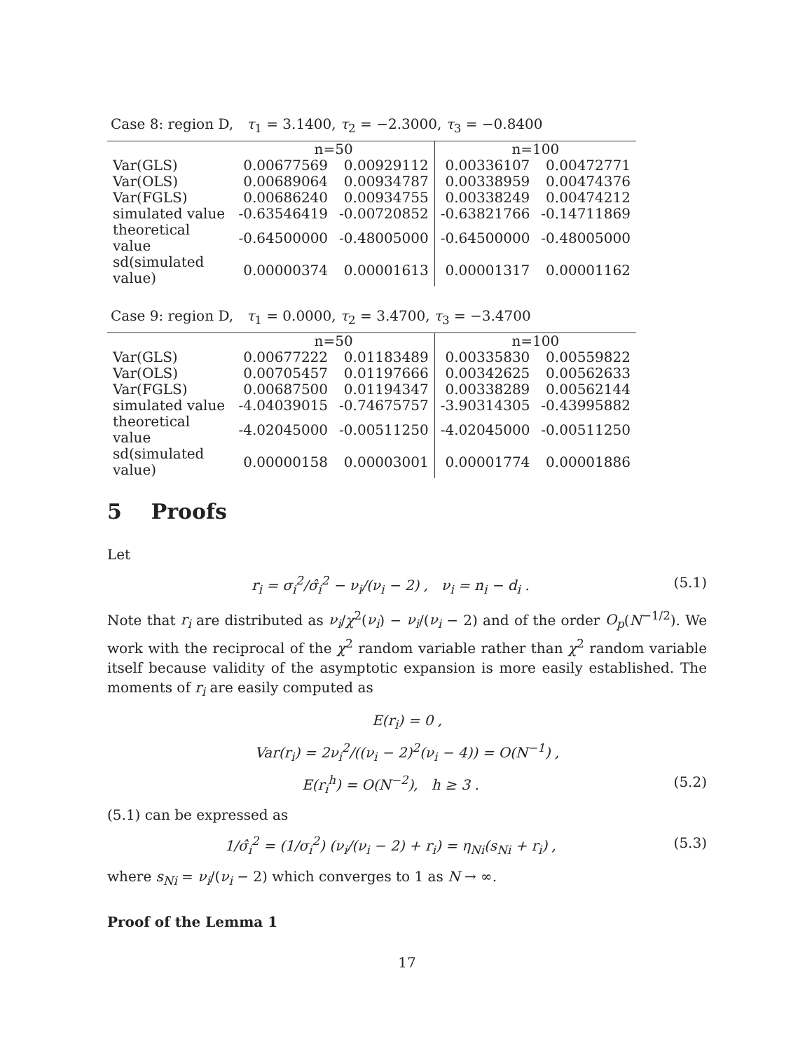Case 8: region D, τ<sub>1</sub> = 3.1400, τ<sub>2</sub> = −2.3000, τ<sub>3</sub> = −0.8400
| | n=50 | | n=100 | |
| --- | --- | --- | --- | --- |
| Var(GLS) | 0.00677569 | 0.00929112 | 0.00336107 | 0.00472771 |
| Var(OLS) | 0.00689064 | 0.00934787 | 0.00338959 | 0.00474376 |
| Var(FGLS) | 0.00686240 | 0.00934755 | 0.00338249 | 0.00474212 |
| simulated value | -0.63546419 | -0.00720852 | -0.63821766 | -0.14711869 |
| theoretical value | -0.64500000 | -0.48005000 | -0.64500000 | -0.48005000 |
| sd(simulated value) | 0.00000374 | 0.00001613 | 0.00001317 | 0.00001162 |
Case 9: region D, τ<sub>1</sub> = 0.0000, τ<sub>2</sub> = 3.4700, τ<sub>3</sub> = −3.4700
| | n=50 | | n=100 | |
| --- | --- | --- | --- | --- |
| Var(GLS) | 0.00677222 | 0.01183489 | 0.00335830 | 0.00559822 |
| Var(OLS) | 0.00705457 | 0.01197666 | 0.00342625 | 0.00562633 |
| Var(FGLS) | 0.00687500 | 0.01194347 | 0.00338289 | 0.00562144 |
| simulated value | -4.04039015 | -0.74675757 | -3.90314305 | -0.43995882 |
| theoretical value | -4.02045000 | -0.00511250 | -4.02045000 | -0.00511250 |
| sd(simulated value) | 0.00000158 | 0.00003001 | 0.00001774 | 0.00001886 |
5 Proofs
Let
r<sub>i</sub> = σ<sub>i</sub><sup>2</sup>/σ̂<sub>i</sub><sup>2</sup> − ν<sub>i</sub>/(ν<sub>i</sub> − 2) , ν<sub>i</sub> = n<sub>i</sub> − d<sub>i</sub> . (5.1)
Note that r<sub>i</sub> are distributed as ν<sub>i</sub>/χ<sup>2</sup>(ν<sub>i</sub>) − ν<sub>i</sub>/(ν<sub>i</sub> − 2) and of the order O<sub>p</sub>(N<sup>−1/2</sup>). We work with the reciprocal of the χ<sup>2</sup> random variable rather than χ<sup>2</sup> random variable itself because validity of the asymptotic expansion is more easily established. The moments of r<sub>i</sub> are easily computed as
E(r<sub>i</sub>) = 0 ,
Var(r<sub>i</sub>) = 2ν<sub>i</sub><sup>2</sup>/((ν<sub>i</sub> − 2)<sup>2</sup>(ν<sub>i</sub> − 4)) = O(N<sup>−1</sup>) ,
E(r<sub>i</sub><sup>h</sup>) = O(N<sup>−2</sup>), h ≥ 3 . (5.2)
(5.1) can be expressed as
1/σ̂<sub>i</sub><sup>2</sup> = (1/σ<sub>i</sub><sup>2</sup>) (ν<sub>i</sub>/(ν<sub>i</sub> − 2) + r<sub>i</sub>) = η<sub>Ni</sub>(s<sub>Ni</sub> + r<sub>i</sub>) , (5.3)
where s<sub>Ni</sub> = ν<sub>i</sub>/(ν<sub>i</sub> − 2) which converges to 1 as N → ∞.
Proof of the Lemma 1
17